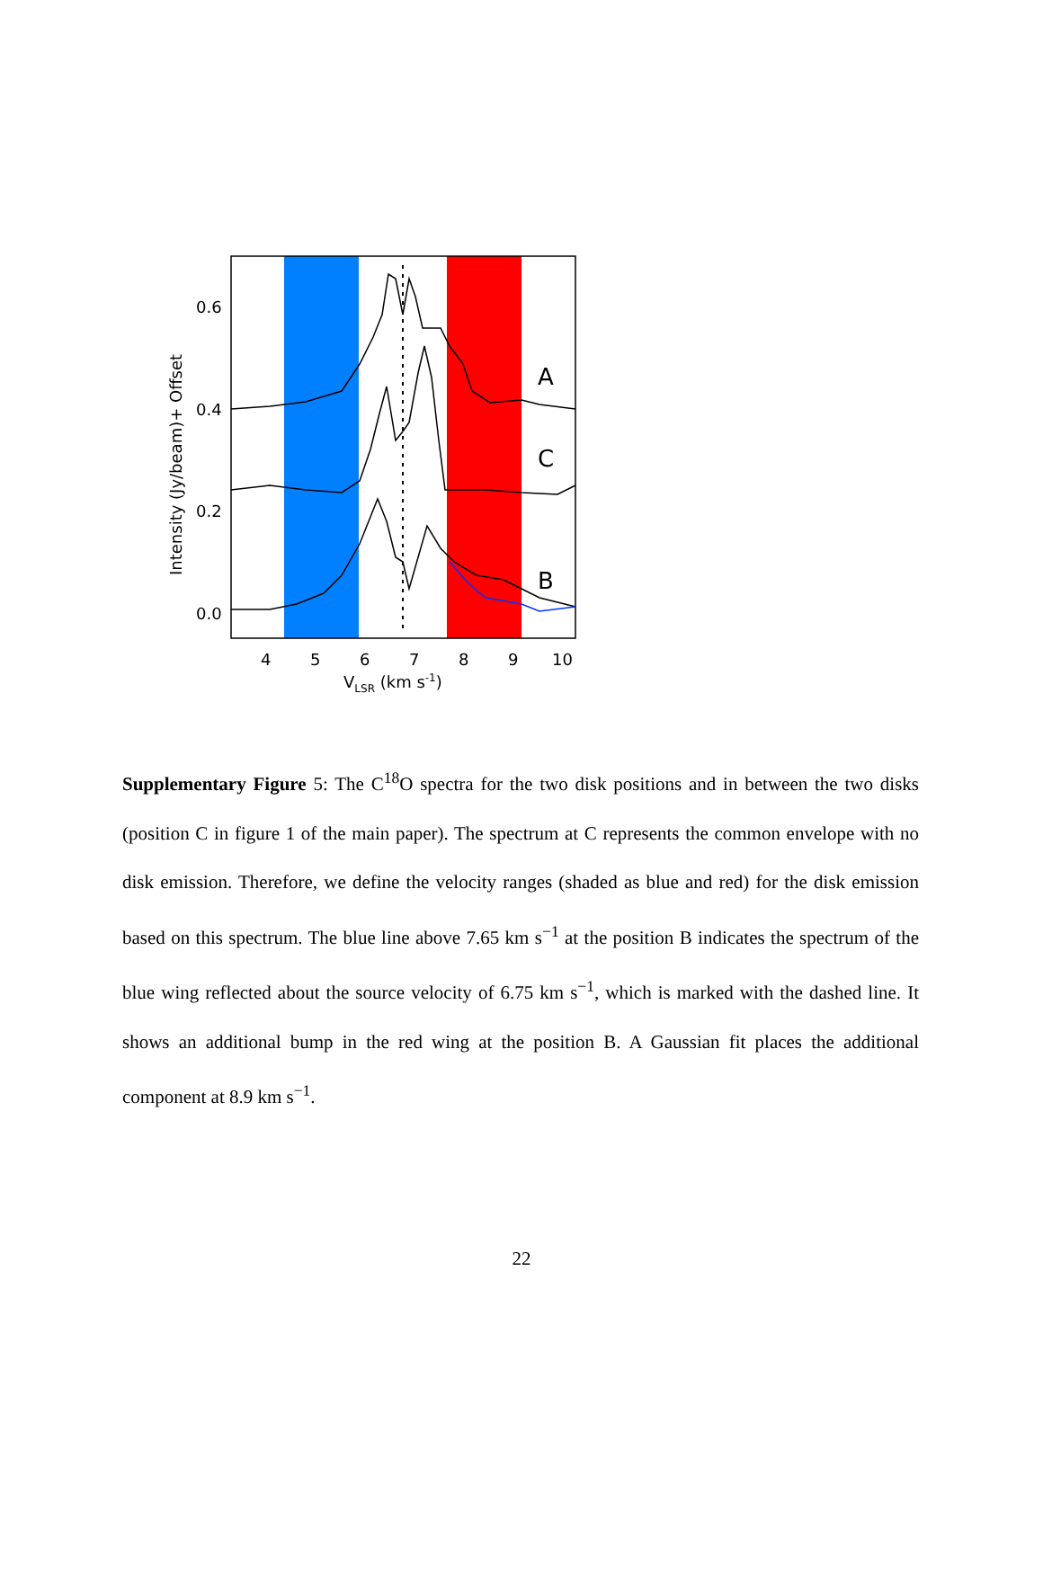A
C
B
0.6
0.4
0.2
0.0
4
5
6
7
8
9
10
VLSR (km s-1)
Intensity (Jy/beam)+ Offset
Supplementary Figure 5: The C<sup>18</sup>O spectra for the two disk positions and in between the two disks (position C in figure 1 of the main paper). The spectrum at C represents the common envelope with no disk emission. Therefore, we define the velocity ranges (shaded as blue and red) for the disk emission based on this spectrum. The blue line above 7.65 km s<sup>−1</sup> at the position B indicates the spectrum of the blue wing reflected about the source velocity of 6.75 km s<sup>−1</sup>, which is marked with the dashed line. It shows an additional bump in the red wing at the position B. A Gaussian fit places the additional component at 8.9 km s<sup>−1</sup>.
22